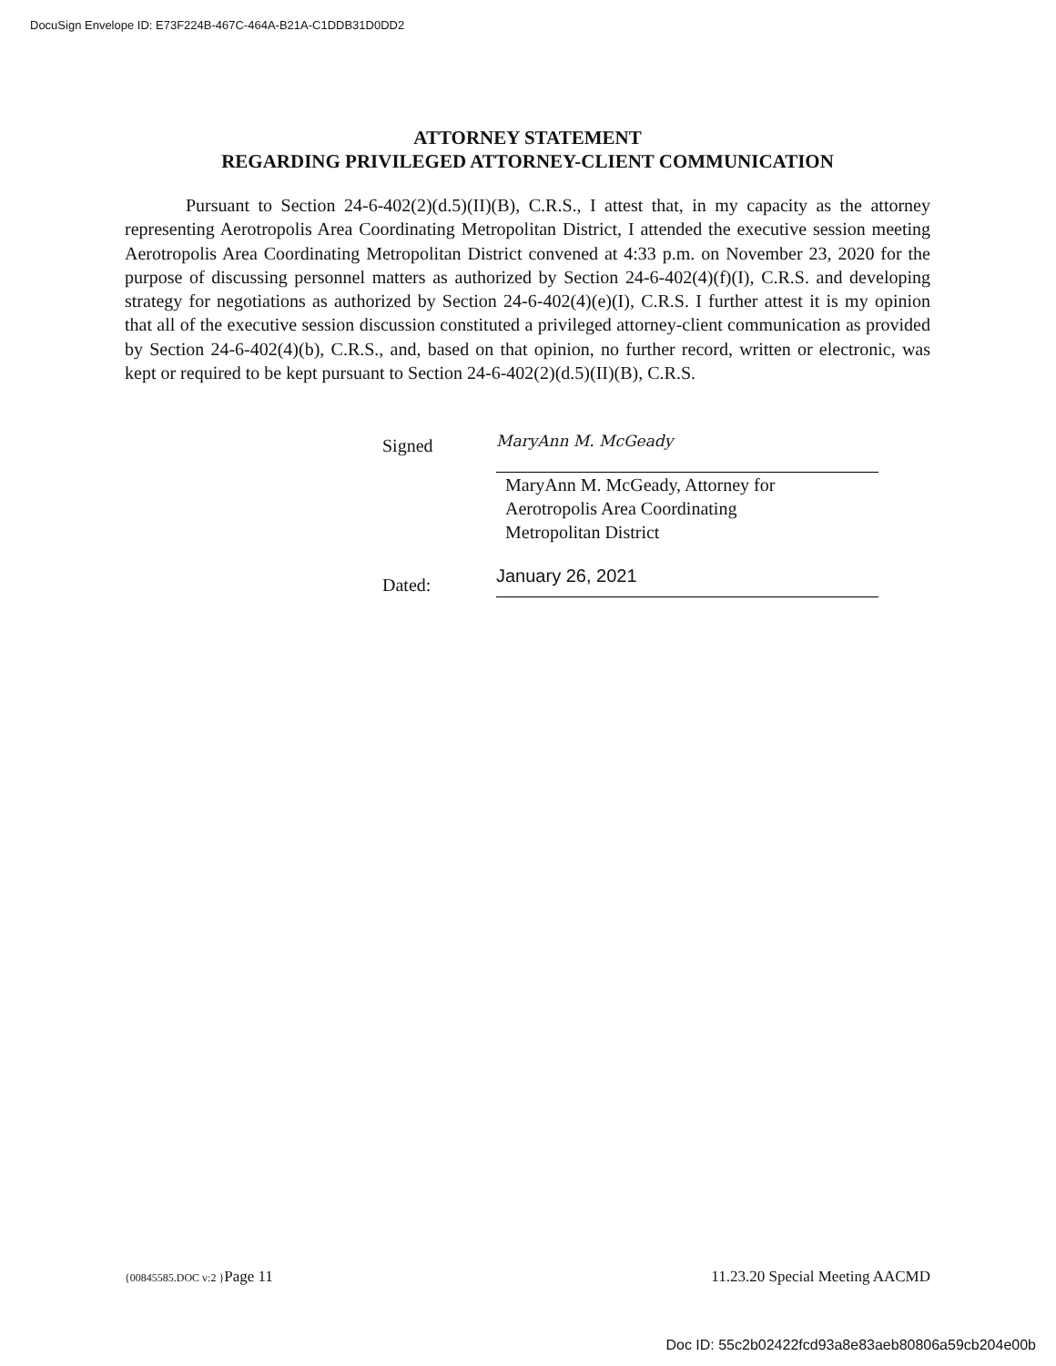DocuSign Envelope ID: E73F224B-467C-464A-B21A-C1DDB31D0DD2
ATTORNEY STATEMENT
REGARDING PRIVILEGED ATTORNEY-CLIENT COMMUNICATION
Pursuant to Section 24-6-402(2)(d.5)(II)(B), C.R.S., I attest that, in my capacity as the attorney representing Aerotropolis Area Coordinating Metropolitan District, I attended the executive session meeting Aerotropolis Area Coordinating Metropolitan District convened at 4:33 p.m. on November 23, 2020 for the purpose of discussing personnel matters as authorized by Section 24-6-402(4)(f)(I), C.R.S. and developing strategy for negotiations as authorized by Section 24-6-402(4)(e)(I), C.R.S. I further attest it is my opinion that all of the executive session discussion constituted a privileged attorney-client communication as provided by Section 24-6-402(4)(b), C.R.S., and, based on that opinion, no further record, written or electronic, was kept or required to be kept pursuant to Section 24-6-402(2)(d.5)(II)(B), C.R.S.
Signed
MaryAnn M. McGeady
MaryAnn M. McGeady, Attorney for
Aerotropolis Area Coordinating
Metropolitan District
Dated:
January 26, 2021
{00845585.DOC v:2 }Page 11 11.23.20 Special Meeting AACMD
Doc ID: 55c2b02422fcd93a8e83aeb80806a59cb204e00b